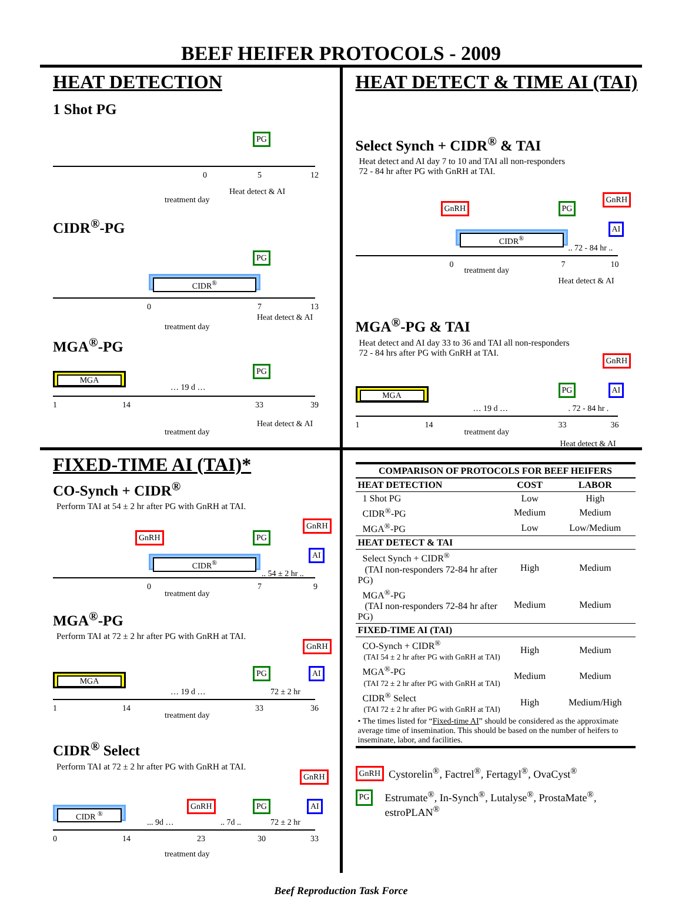BEEF HEIFER PROTOCOLS - 2009
HEAT DETECTION
1 Shot PG
PG
0 5 12
Heat detect & AI
treatment day
CIDR<sup>®</sup>-PG
PG
CIDR<sup>®</sup>
0 7 13
Heat detect & AI
treatment day
MGA<sup>®</sup>-PG
PG
MGA
… 19 d …
1 14 33 39
Heat detect & AI
treatment day
HEAT DETECT & TIME AI (TAI)
Select Synch + CIDR<sup>®</sup> & TAI
Heat detect and AI day 7 to 10 and TAI all non-responders
72 - 84 hr after PG with GnRH at TAI.
GnRH PG
GnRH
AI
CIDR<sup>®</sup>
.. 72 - 84 hr ..
0
treatment day
7 10
Heat detect & AI
MGA<sup>®</sup>-PG & TAI
Heat detect and AI day 33 to 36 and TAI all non-responders
72 - 84 hrs after PG with GnRH at TAI.
GnRH
PG AI
MGA
… 19 d … . 72 - 84 hr .
1 14
treatment day
33 36
Heat detect & AI
FIXED-TIME AI (TAI)*
CO-Synch + CIDR<sup>®</sup>
Perform TAI at 54 ± 2 hr after PG with GnRH at TAI.
GnRH PG
GnRH
AI
CIDR<sup>®</sup>
.. 54 ± 2 hr ..
0
treatment day
7 9
MGA<sup>®</sup>-PG
Perform TAI at 72 ± 2 hr after PG with GnRH at TAI.
GnRH
PG AI
MGA
… 19 d … 72 ± 2 hr
1 14
treatment day
33 36
CIDR<sup>®</sup> Select
Perform TAI at 72 ± 2 hr after PG with GnRH at TAI.
GnRH
GnRH PG AI
CIDR <sup>®</sup>
... 9d … .. 7d .. 72 ± 2 hr
0 14 23 30 33
treatment day
| COMPARISON OF PROTOCOLS FOR BEEF HEIFERS | | |
| --- | --- | --- |
| HEAT DETECTION | COST | LABOR |
| 1 Shot PG | Low | High |
| CIDR<sup>®</sup>-PG | Medium | Medium |
| MGA<sup>®</sup>-PG | Low | Low/Medium |
| HEAT DETECT & TAI | | |
| Select Synch + CIDR<sup>®</sup> (TAI non-responders 72-84 hr after PG) | High | Medium |
| MGA<sup>®</sup>-PG (TAI non-responders 72-84 hr after PG) | Medium | Medium |
| FIXED-TIME AI (TAI) | | |
| CO-Synch + CIDR<sup>®</sup> (TAI 54 ± 2 hr after PG with GnRH at TAI) | High | Medium |
| MGA<sup>®</sup>-PG (TAI 72 ± 2 hr after PG with GnRH at TAI) | Medium | Medium |
| CIDR<sup>®</sup> Select (TAI 72 ± 2 hr after PG with GnRH at TAI) | High | Medium/High |
| • The times listed for “ Fixed-time AI ” should be considered as the approximate average time of insemination. This should be based on the number of heifers to inseminate, labor, and facilities. | | |
GnRH Cystorelin<sup>®</sup>, Factrel<sup>®</sup>, Fertagyl<sup>®</sup>, OvaCyst<sup>®</sup>
PG Estrumate<sup>®</sup>, In-Synch<sup>®</sup>, Lutalyse<sup>®</sup>, ProstaMate<sup>®</sup>,
estroPLAN<sup>®</sup>
Beef Reproduction Task Force